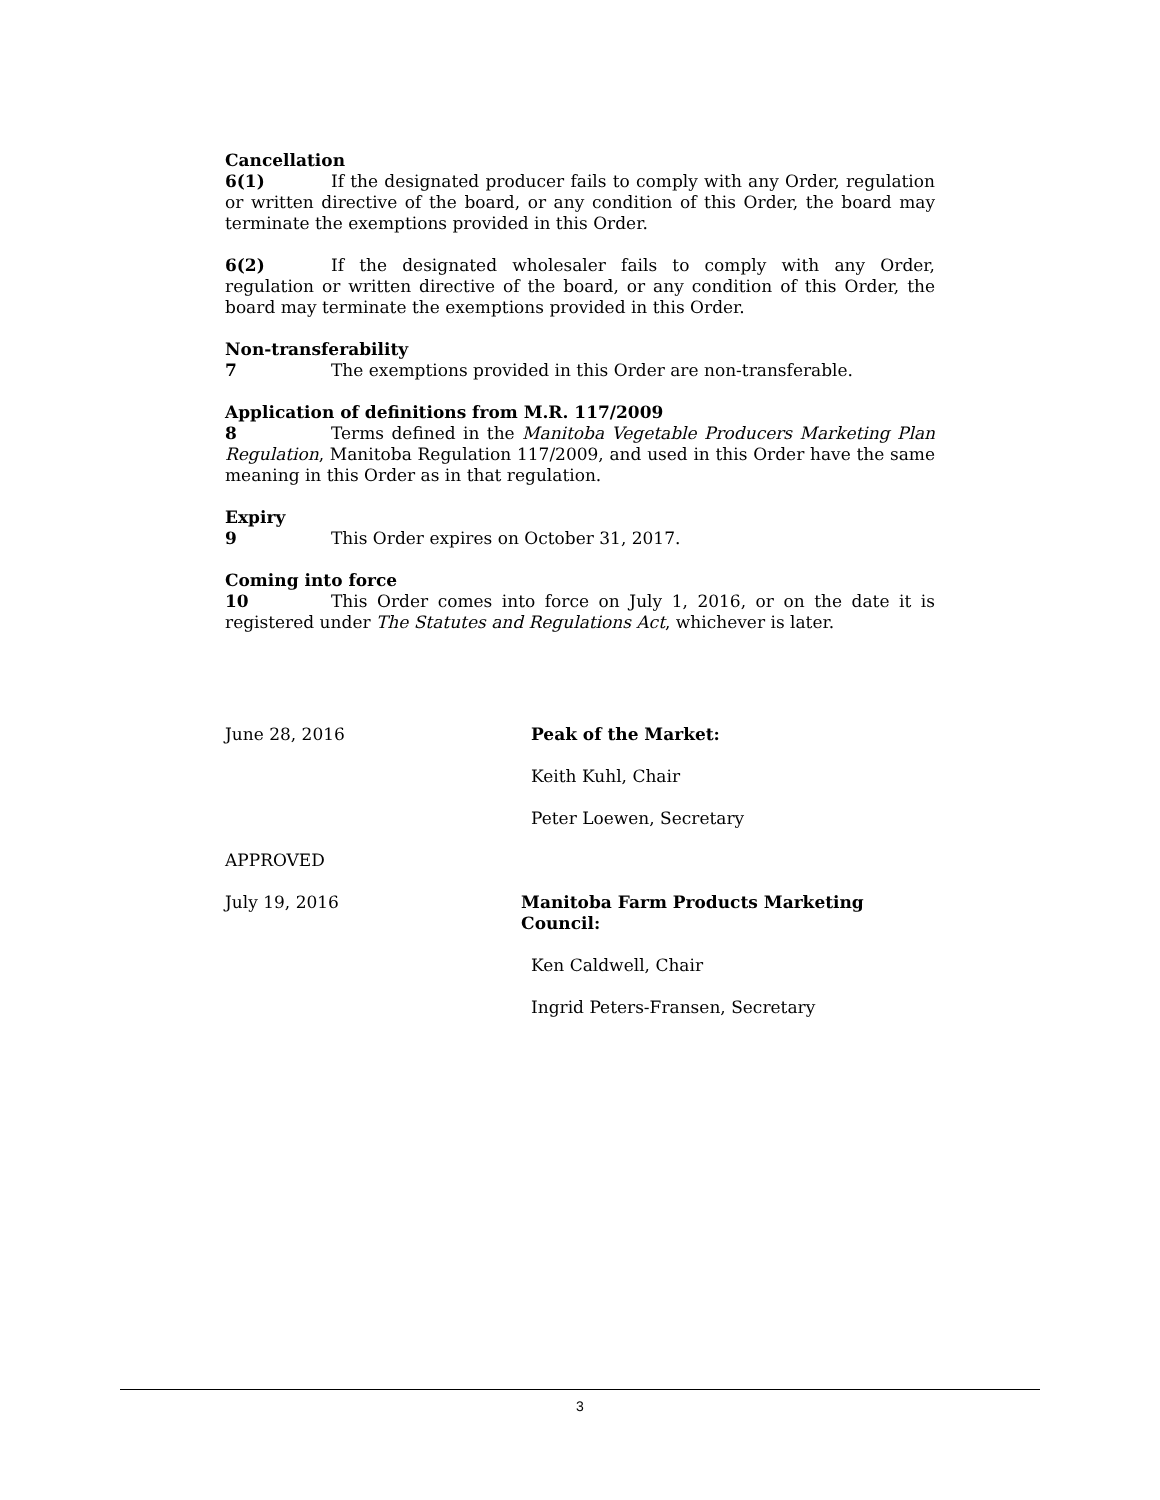Cancellation
6(1) If the designated producer fails to comply with any Order, regulation or written directive of the board, or any condition of this Order, the board may terminate the exemptions provided in this Order.
6(2) If the designated wholesaler fails to comply with any Order, regulation or written directive of the board, or any condition of this Order, the board may terminate the exemptions provided in this Order.
Non-transferability
7 The exemptions provided in this Order are non-transferable.
Application of definitions from M.R. 117/2009
8 Terms defined in the Manitoba Vegetable Producers Marketing Plan Regulation, Manitoba Regulation 117/2009, and used in this Order have the same meaning in this Order as in that regulation.
Expiry
9 This Order expires on October 31, 2017.
Coming into force
10 This Order comes into force on July 1, 2016, or on the date it is registered under The Statutes and Regulations Act, whichever is later.
June 28, 2016 Peak of the Market:
Keith Kuhl, Chair
Peter Loewen, Secretary
APPROVED
July 19, 2016 Manitoba Farm Products Marketing Council:
Ken Caldwell, Chair
Ingrid Peters-Fransen, Secretary
3